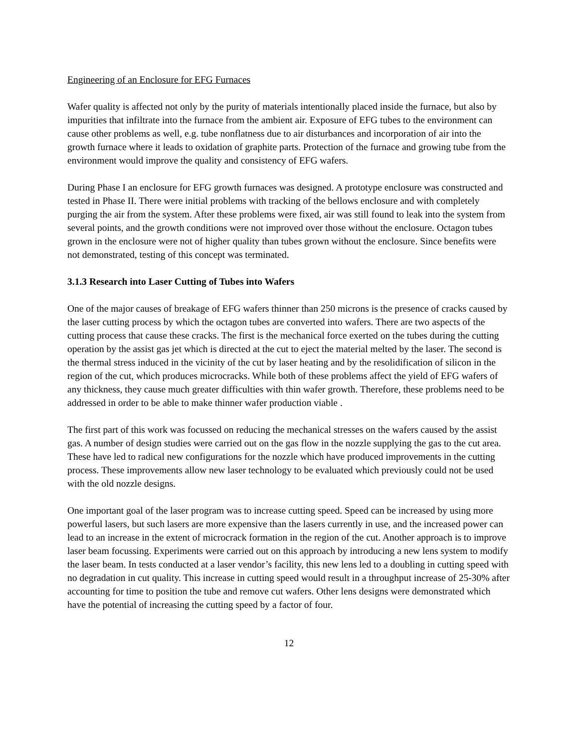Engineering of an Enclosure for EFG Furnaces
Wafer quality is affected not only by the purity of materials intentionally placed inside the furnace, but also by impurities that infiltrate into the furnace from the ambient air. Exposure of EFG tubes to the environment can cause other problems as well, e.g. tube nonflatness due to air disturbances and incorporation of air into the growth furnace where it leads to oxidation of graphite parts. Protection of the furnace and growing tube from the environment would improve the quality and consistency of EFG wafers.
During Phase I an enclosure for EFG growth furnaces was designed. A prototype enclosure was constructed and tested in Phase II. There were initial problems with tracking of the bellows enclosure and with completely purging the air from the system. After these problems were fixed, air was still found to leak into the system from several points, and the growth conditions were not improved over those without the enclosure. Octagon tubes grown in the enclosure were not of higher quality than tubes grown without the enclosure. Since benefits were not demonstrated, testing of this concept was terminated.
3.1.3 Research into Laser Cutting of Tubes into Wafers
One of the major causes of breakage of EFG wafers thinner than 250 microns is the presence of cracks caused by the laser cutting process by which the octagon tubes are converted into wafers. There are two aspects of the cutting process that cause these cracks. The first is the mechanical force exerted on the tubes during the cutting operation by the assist gas jet which is directed at the cut to eject the material melted by the laser. The second is the thermal stress induced in the vicinity of the cut by laser heating and by the resolidification of silicon in the region of the cut, which produces microcracks. While both of these problems affect the yield of EFG wafers of any thickness, they cause much greater difficulties with thin wafer growth. Therefore, these problems need to be addressed in order to be able to make thinner wafer production viable .
The first part of this work was focussed on reducing the mechanical stresses on the wafers caused by the assist gas. A number of design studies were carried out on the gas flow in the nozzle supplying the gas to the cut area. These have led to radical new configurations for the nozzle which have produced improvements in the cutting process. These improvements allow new laser technology to be evaluated which previously could not be used with the old nozzle designs.
One important goal of the laser program was to increase cutting speed. Speed can be increased by using more powerful lasers, but such lasers are more expensive than the lasers currently in use, and the increased power can lead to an increase in the extent of microcrack formation in the region of the cut. Another approach is to improve laser beam focussing. Experiments were carried out on this approach by introducing a new lens system to modify the laser beam. In tests conducted at a laser vendor’s facility, this new lens led to a doubling in cutting speed with no degradation in cut quality. This increase in cutting speed would result in a throughput increase of 25-30% after accounting for time to position the tube and remove cut wafers. Other lens designs were demonstrated which have the potential of increasing the cutting speed by a factor of four.
12